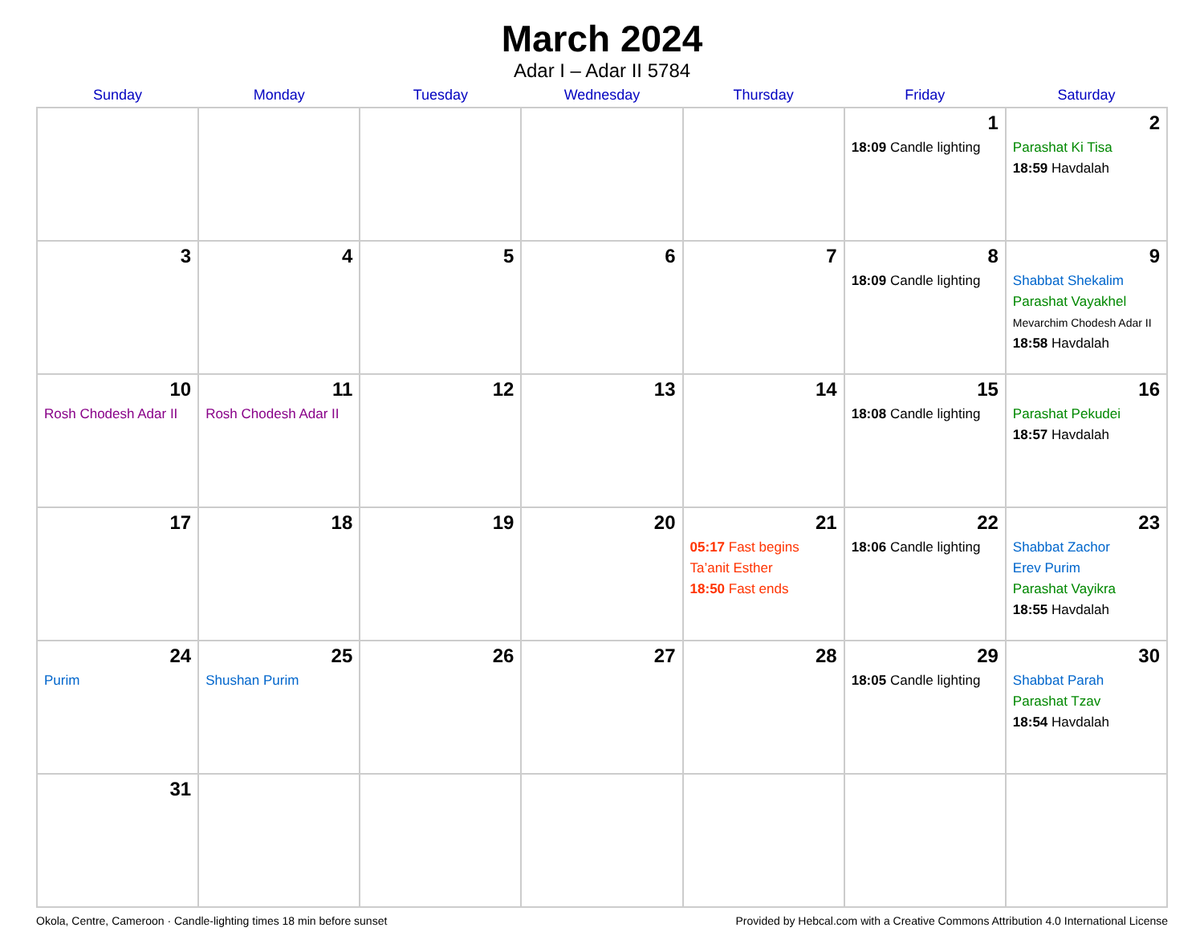March 2024
Adar I – Adar II 5784
| Sunday | Monday | Tuesday | Wednesday | Thursday | Friday | Saturday |
| --- | --- | --- | --- | --- | --- | --- |
| | | | | | 1 18:09 Candle lighting | 2 Parashat Ki Tisa 18:59 Havdalah |
| 3 | 4 | 5 | 6 | 7 | 8 18:09 Candle lighting | 9 Shabbat Shekalim Parashat Vayakhel Mevarchim Chodesh Adar II 18:58 Havdalah |
| 10 Rosh Chodesh Adar II | 11 Rosh Chodesh Adar II | 12 | 13 | 14 | 15 18:08 Candle lighting | 16 Parashat Pekudei 18:57 Havdalah |
| 17 | 18 | 19 | 20 | 21 05:17 Fast begins Ta’anit Esther 18:50 Fast ends | 22 18:06 Candle lighting | 23 Shabbat Zachor Erev Purim Parashat Vayikra 18:55 Havdalah |
| 24 Purim | 25 Shushan Purim | 26 | 27 | 28 | 29 18:05 Candle lighting | 30 Shabbat Parah Parashat Tzav 18:54 Havdalah |
| 31 | | | | | | |
Okola, Centre, Cameroon · Candle-lighting times 18 min before sunset Provided by Hebcal.com with a Creative Commons Attribution 4.0 International License